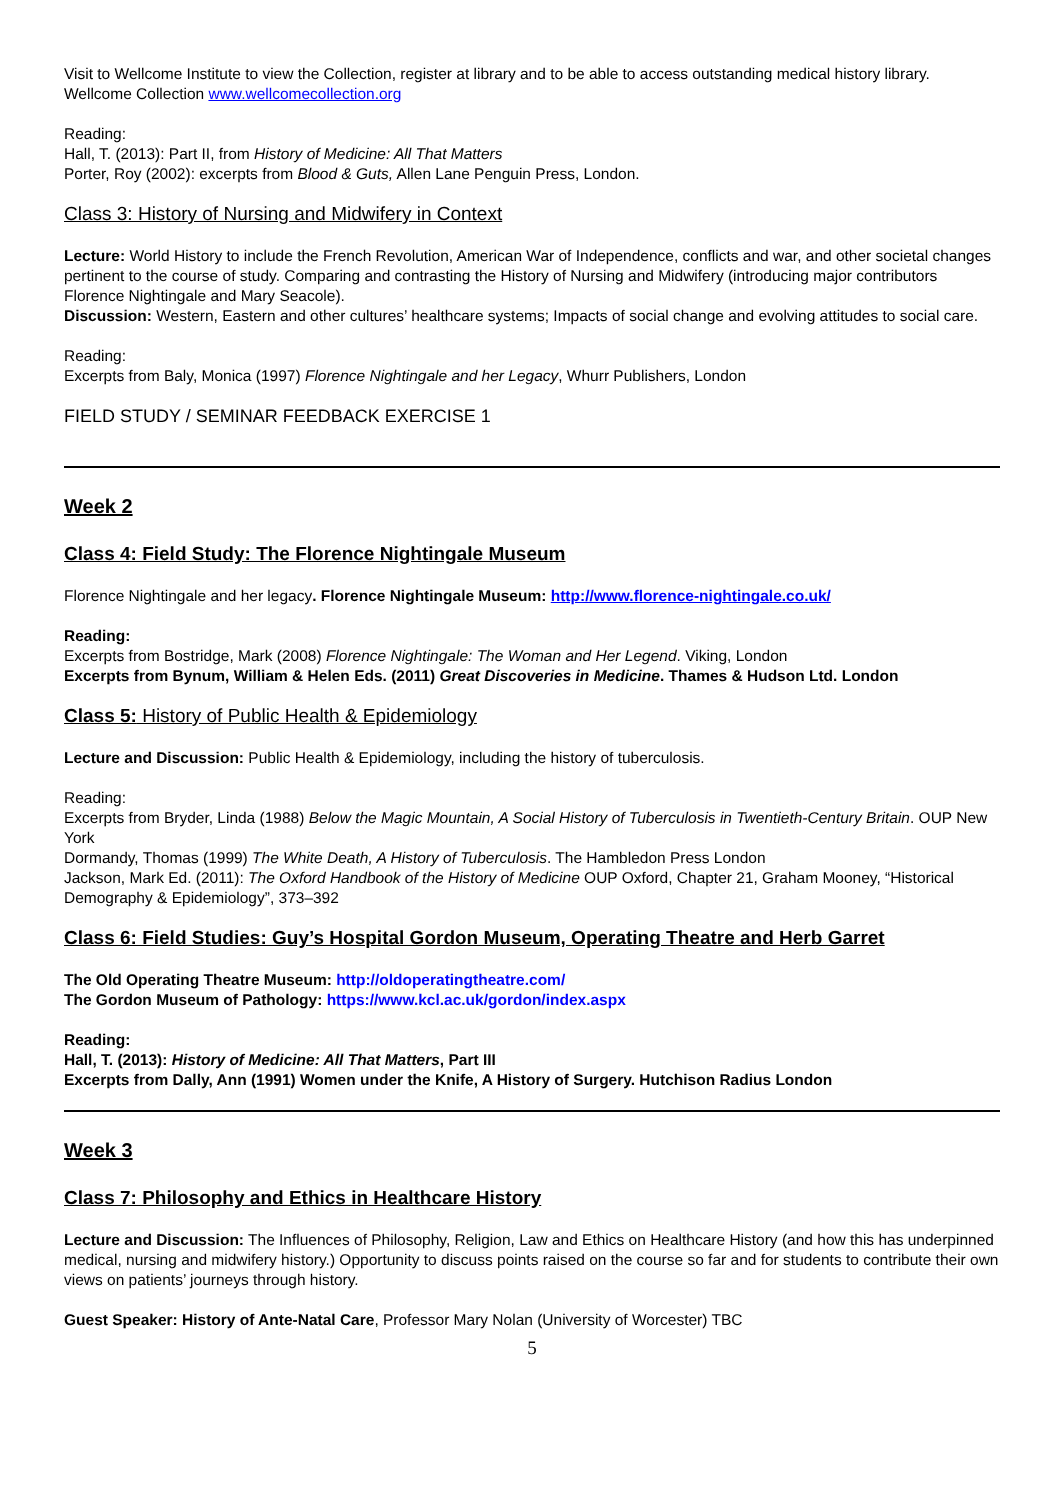Visit to Wellcome Institute to view the Collection, register at library and to be able to access outstanding medical history library. Wellcome Collection www.wellcomecollection.org
Reading:
Hall, T. (2013): Part II, from History of Medicine: All That Matters
Porter, Roy (2002): excerpts from Blood & Guts, Allen Lane Penguin Press, London.
Class 3: History of Nursing and Midwifery in Context
Lecture: World History to include the French Revolution, American War of Independence, conflicts and war, and other societal changes pertinent to the course of study. Comparing and contrasting the History of Nursing and Midwifery (introducing major contributors Florence Nightingale and Mary Seacole).
Discussion: Western, Eastern and other cultures’ healthcare systems; Impacts of social change and evolving attitudes to social care.
Reading:
Excerpts from Baly, Monica (1997) Florence Nightingale and her Legacy, Whurr Publishers, London
FIELD STUDY / SEMINAR FEEDBACK EXERCISE 1
Week 2
Class 4: Field Study: The Florence Nightingale Museum
Florence Nightingale and her legacy. Florence Nightingale Museum: http://www.florence-nightingale.co.uk/
Reading:
Excerpts from Bostridge, Mark (2008) Florence Nightingale: The Woman and Her Legend. Viking, London
Excerpts from Bynum, William & Helen Eds. (2011) Great Discoveries in Medicine. Thames & Hudson Ltd. London
Class 5: History of Public Health & Epidemiology
Lecture and Discussion: Public Health & Epidemiology, including the history of tuberculosis.
Reading:
Excerpts from Bryder, Linda (1988) Below the Magic Mountain, A Social History of Tuberculosis in Twentieth-Century Britain. OUP New York
Dormandy, Thomas (1999) The White Death, A History of Tuberculosis. The Hambledon Press London
Jackson, Mark Ed. (2011): The Oxford Handbook of the History of Medicine OUP Oxford, Chapter 21, Graham Mooney, “Historical Demography & Epidemiology”, 373–392
Class 6: Field Studies: Guy’s Hospital Gordon Museum, Operating Theatre and Herb Garret
The Old Operating Theatre Museum: http://oldoperatingtheatre.com/
The Gordon Museum of Pathology: https://www.kcl.ac.uk/gordon/index.aspx
Reading:
Hall, T. (2013): History of Medicine: All That Matters, Part III
Excerpts from Dally, Ann (1991) Women under the Knife, A History of Surgery. Hutchison Radius London
Week 3
Class 7: Philosophy and Ethics in Healthcare History
Lecture and Discussion: The Influences of Philosophy, Religion, Law and Ethics on Healthcare History (and how this has underpinned medical, nursing and midwifery history.) Opportunity to discuss points raised on the course so far and for students to contribute their own views on patients’ journeys through history.
Guest Speaker: History of Ante-Natal Care, Professor Mary Nolan (University of Worcester) TBC
5